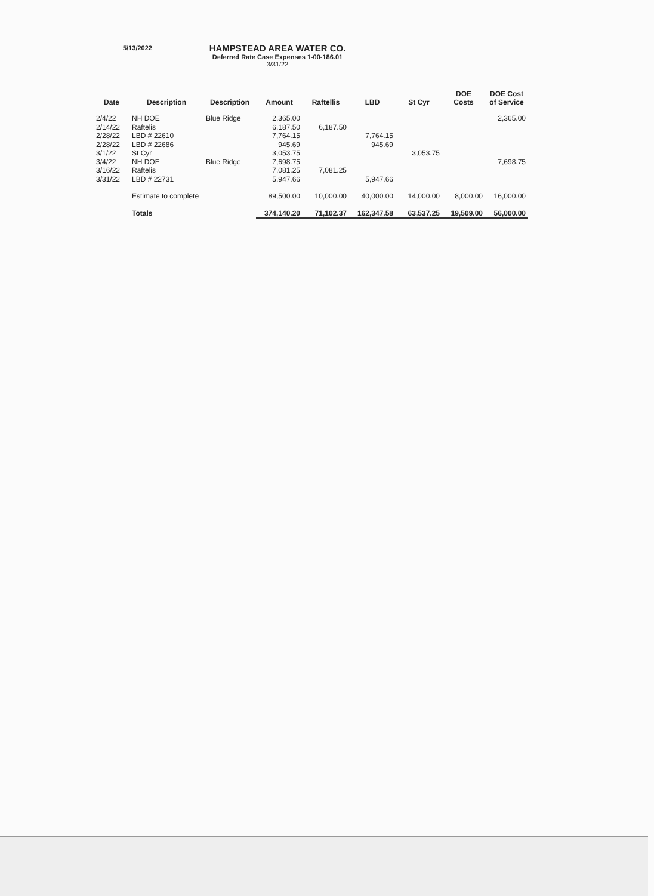5/13/2022
HAMPSTEAD AREA WATER CO.
Deferred Rate Case Expenses 1-00-186.01
3/31/22
| Date | Description | Description | Amount | Raftellis | LBD | St Cyr | DOE Costs | DOE Cost of Service |
| --- | --- | --- | --- | --- | --- | --- | --- | --- |
| 2/4/22 | NH DOE | Blue Ridge | 2,365.00 | | | | | 2,365.00 |
| 2/14/22 | Raftelis | | 6,187.50 | 6,187.50 | | | | |
| 2/28/22 | LBD # 22610 | | 7,764.15 | | 7,764.15 | | | |
| 2/28/22 | LBD # 22686 | | 945.69 | | 945.69 | | | |
| 3/1/22 | St Cyr | | 3,053.75 | | | 3,053.75 | | |
| 3/4/22 | NH DOE | Blue Ridge | 7,698.75 | | | | | 7,698.75 |
| 3/16/22 | Raftelis | | 7,081.25 | 7,081.25 | | | | |
| 3/31/22 | LBD # 22731 | | 5,947.66 | | 5,947.66 | | | |
| | Estimate to complete | | 89,500.00 | 10,000.00 | 40,000.00 | 14,000.00 | 8,000.00 | 16,000.00 |
| | Totals | | 374,140.20 | 71,102.37 | 162,347.58 | 63,537.25 | 19,509.00 | 56,000.00 |